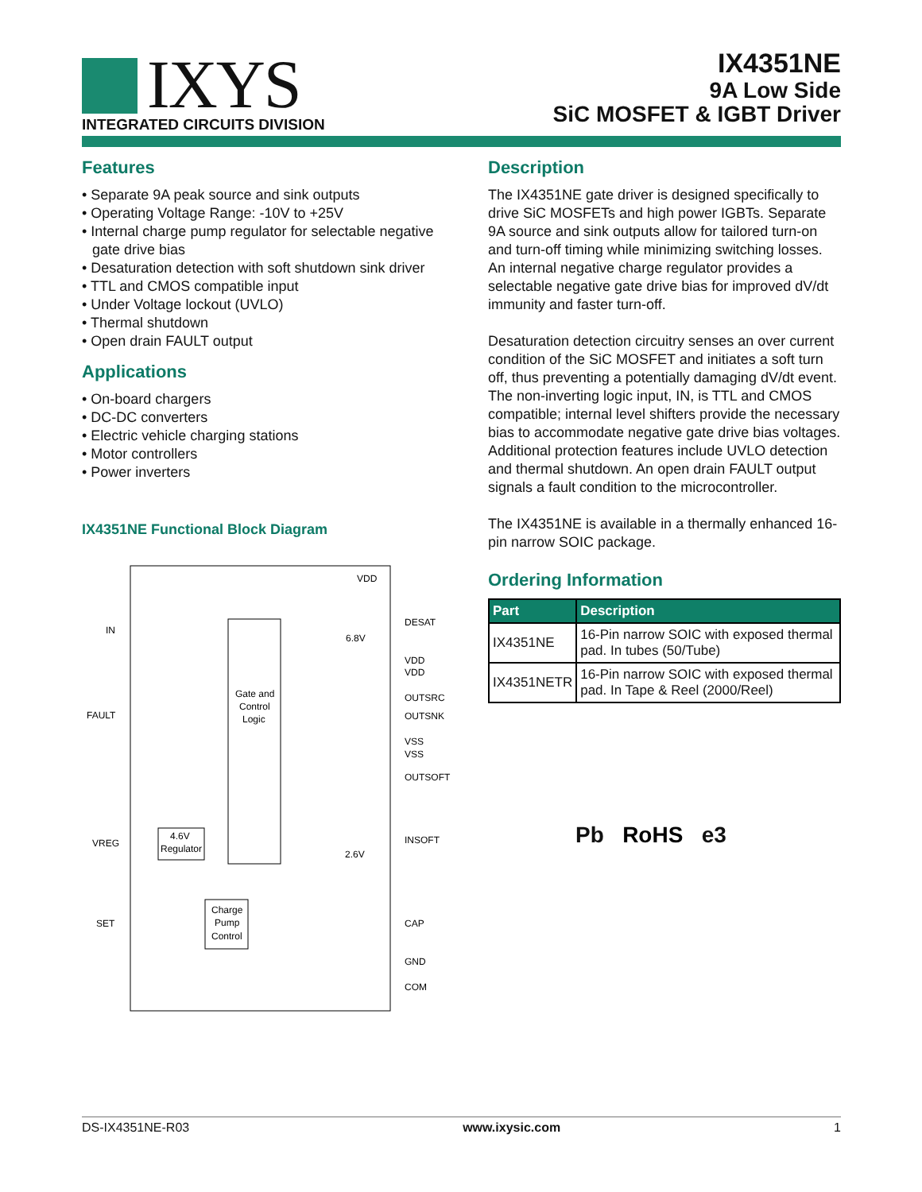IXYS
INTEGRATED CIRCUITS DIVISION
IX4351NE
9A Low Side
SiC MOSFET & IGBT Driver
Features
• Separate 9A peak source and sink outputs
• Operating Voltage Range: -10V to +25V
• Internal charge pump regulator for selectable negative gate drive bias
• Desaturation detection with soft shutdown sink driver
• TTL and CMOS compatible input
• Under Voltage lockout (UVLO)
• Thermal shutdown
• Open drain FAULT output
Applications
• On-board chargers
• DC-DC converters
• Electric vehicle charging stations
• Motor controllers
• Power inverters
IX4351NE Functional Block Diagram
Gate and
Control
Logic
4.6V
Regulator
Charge
Pump
Control
IN
FAULT
VREG
SET
DESAT
VDD
VDD
OUTSRC
OUTSNK
VSS
VSS
OUTSOFT
INSOFT
CAP
GND
COM
6.8V
2.6V
VDD
Description
The IX4351NE gate driver is designed specifically to drive SiC MOSFETs and high power IGBTs. Separate 9A source and sink outputs allow for tailored turn-on and turn-off timing while minimizing switching losses. An internal negative charge regulator provides a selectable negative gate drive bias for improved dV/dt immunity and faster turn-off.
Desaturation detection circuitry senses an over current condition of the SiC MOSFET and initiates a soft turn off, thus preventing a potentially damaging dV/dt event. The non-inverting logic input, IN, is TTL and CMOS compatible; internal level shifters provide the necessary bias to accommodate negative gate drive bias voltages. Additional protection features include UVLO detection and thermal shutdown. An open drain FAULT output signals a fault condition to the microcontroller.
The IX4351NE is available in a thermally enhanced 16-pin narrow SOIC package.
Ordering Information
| Part | Description |
| --- | --- |
| IX4351NE | 16-Pin narrow SOIC with exposed thermal pad. In tubes (50/Tube) |
| IX4351NETR | 16-Pin narrow SOIC with exposed thermal pad. In Tape & Reel (2000/Reel) |
Pb RoHS e3
DS-IX4351NE-R03 www.ixysic.com 1